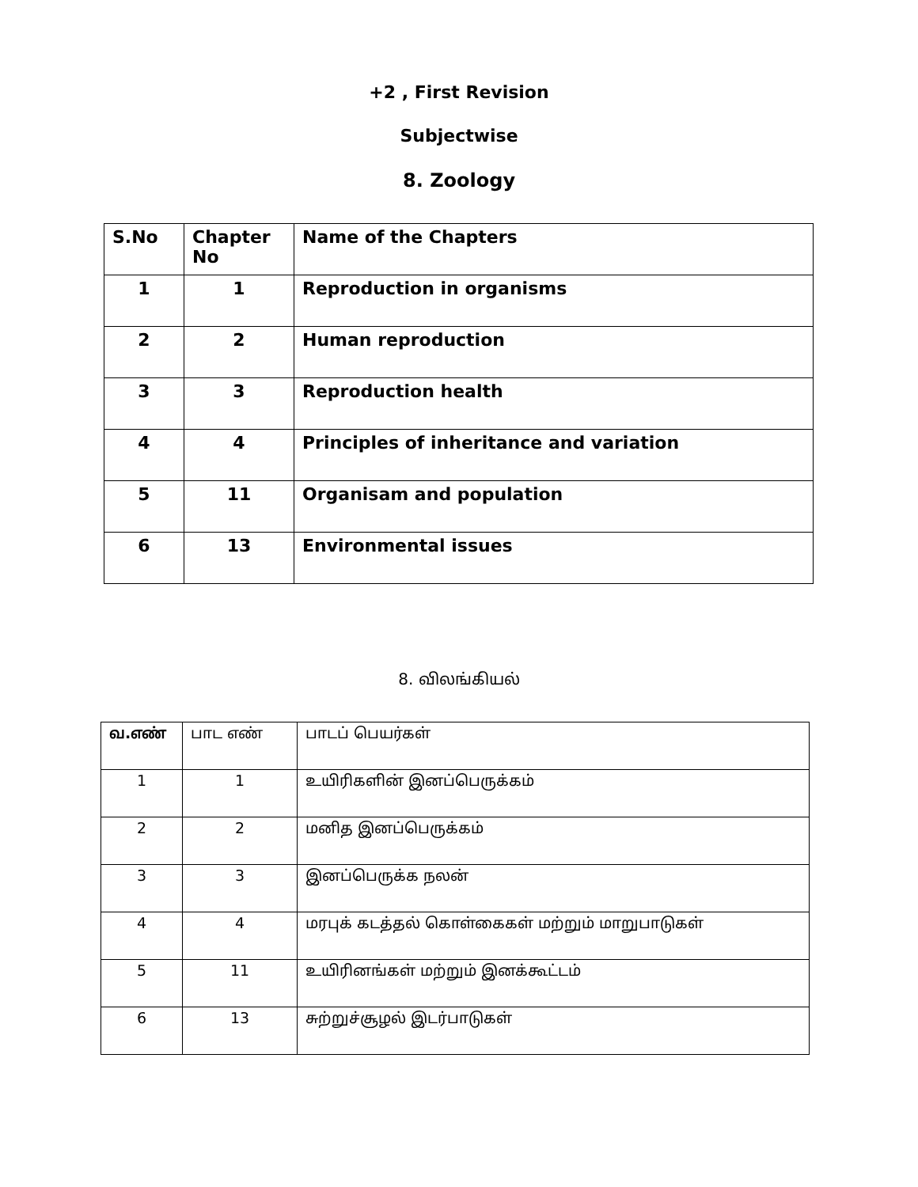+2 , First Revision
Subjectwise
8. Zoology
| S.No | Chapter No | Name of the Chapters |
| --- | --- | --- |
| 1 | 1 | Reproduction in organisms |
| 2 | 2 | Human reproduction |
| 3 | 3 | Reproduction health |
| 4 | 4 | Principles of inheritance and variation |
| 5 | 11 | Organisam and population |
| 6 | 13 | Environmental issues |
8. விலங்கியல்
| வ.எண் | பாட எண் | பாடப் பெயர்கள் |
| --- | --- | --- |
| 1 | 1 | உயிரிகளின் இனப்பெருக்கம் |
| 2 | 2 | மனித இனப்பெருக்கம் |
| 3 | 3 | இனப்பெருக்க நலன் |
| 4 | 4 | மரபுக் கடத்தல் கொள்கைகள் மற்றும் மாறுபாடுகள் |
| 5 | 11 | உயிரினங்கள் மற்றும் இனக்கூட்டம் |
| 6 | 13 | சுற்றுச்சூழல் இடர்பாடுகள் |